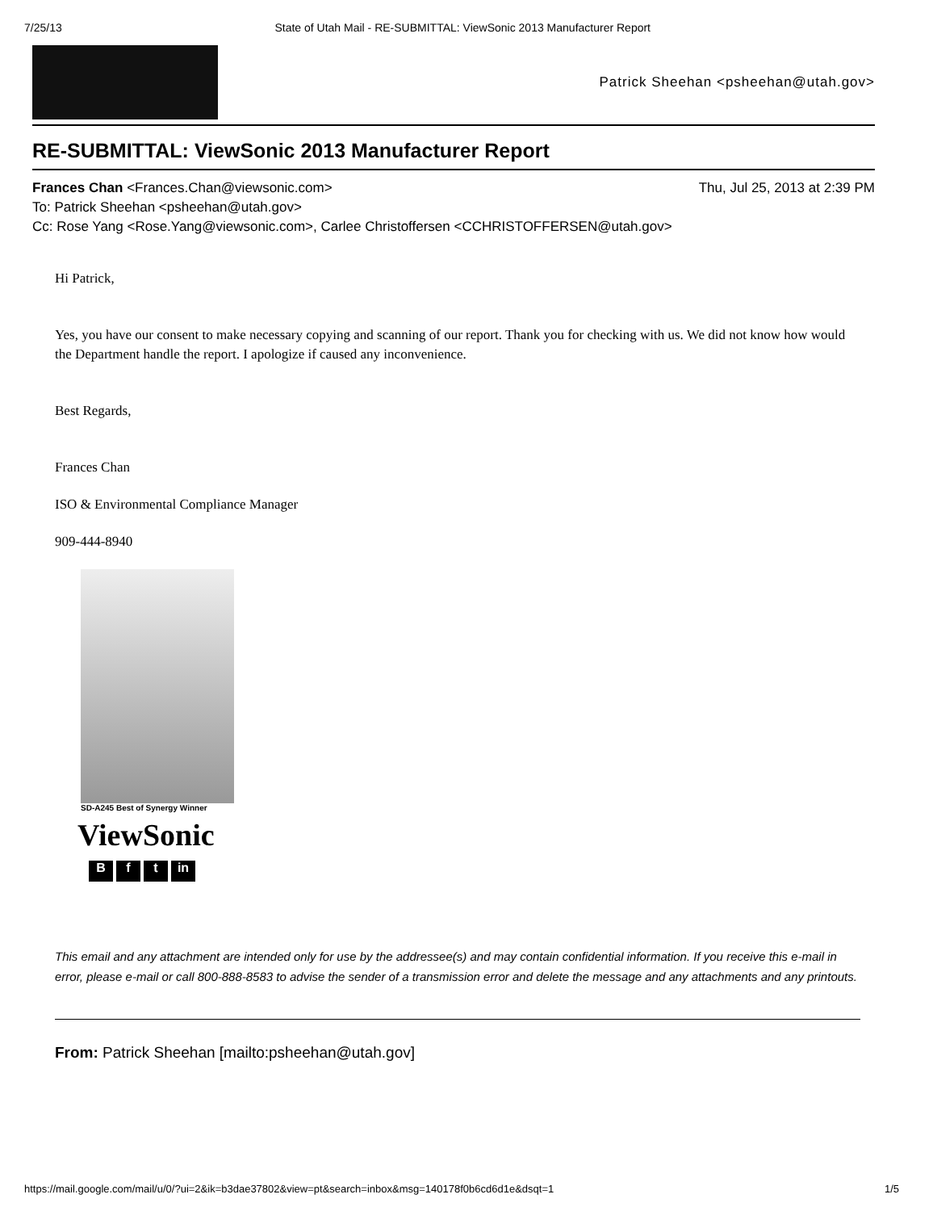7/25/13 State of Utah Mail - RE-SUBMITTAL: ViewSonic 2013 Manufacturer Report
Patrick Sheehan <psheehan@utah.gov>
RE-SUBMITTAL: ViewSonic 2013 Manufacturer Report
Frances Chan <Frances.Chan@viewsonic.com> Thu, Jul 25, 2013 at 2:39 PM
To: Patrick Sheehan <psheehan@utah.gov>
Cc: Rose Yang <Rose.Yang@viewsonic.com>, Carlee Christoffersen <CCHRISTOFFERSEN@utah.gov>
Hi Patrick,
Yes, you have our consent to make necessary copying and scanning of our report. Thank you for checking with us. We did not know how would the Department handle the report. I apologize if caused any inconvenience.
Best Regards,
Frances Chan
ISO & Environmental Compliance Manager
909-444-8940
SD-A245 Best of Synergy Winner
ViewSonic
Bf t in
This email and any attachment are intended only for use by the addressee(s) and may contain confidential information. If you receive this e-mail in error, please e-mail or call 800-888-8583 to advise the sender of a transmission error and delete the message and any attachments and any printouts.
From: Patrick Sheehan [mailto:psheehan@utah.gov]
https://mail.google.com/mail/u/0/?ui=2&ik=b3dae37802&view=pt&search=inbox&msg=140178f0b6cd6d1e&dsqt=1 1/5